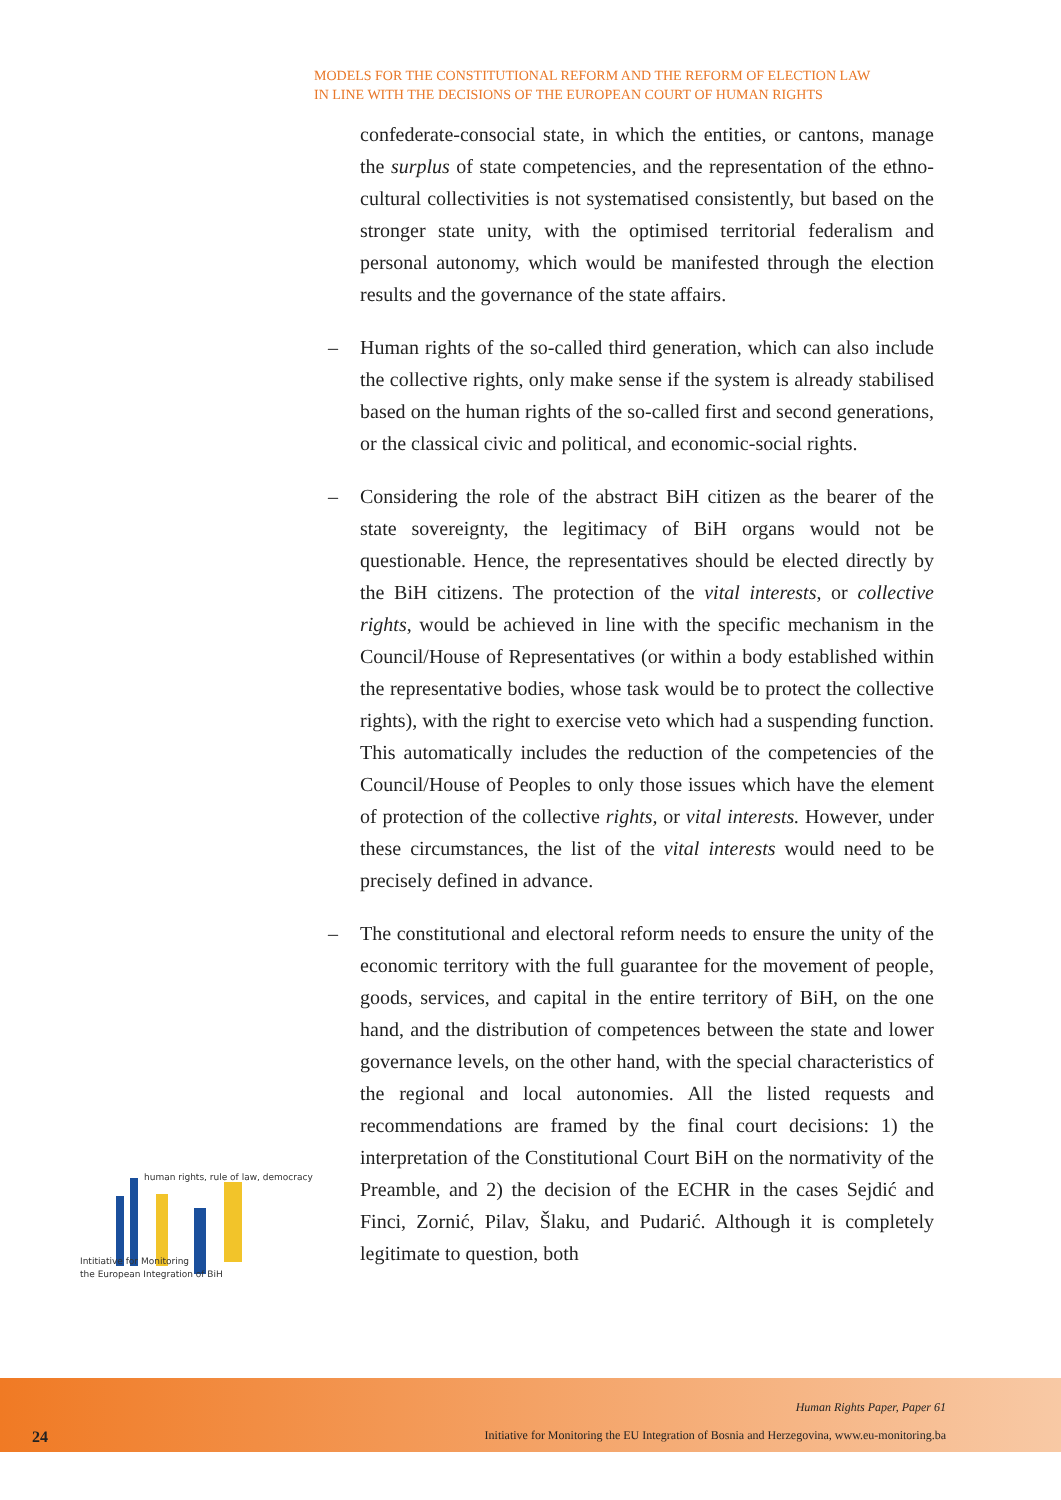MODELS FOR THE CONSTITUTIONAL REFORM AND THE REFORM OF ELECTION LAW
IN LINE WITH THE DECISIONS OF THE EUROPEAN COURT OF HUMAN RIGHTS
confederate-consocial state, in which the entities, or cantons, manage the surplus of state competencies, and the representation of the ethno-cultural collectivities is not systematised consistently, but based on the stronger state unity, with the optimised territorial federalism and personal autonomy, which would be manifested through the election results and the governance of the state affairs.
– Human rights of the so-called third generation, which can also include the collective rights, only make sense if the system is already stabilised based on the human rights of the so-called first and second generations, or the classical civic and political, and economic-social rights.
– Considering the role of the abstract BiH citizen as the bearer of the state sovereignty, the legitimacy of BiH organs would not be questionable. Hence, the representatives should be elected directly by the BiH citizens. The protection of the vital interests, or collective rights, would be achieved in line with the specific mechanism in the Council/House of Representatives (or within a body established within the representative bodies, whose task would be to protect the collective rights), with the right to exercise veto which had a suspending function. This automatically includes the reduction of the competencies of the Council/House of Peoples to only those issues which have the element of protection of the collective rights, or vital interests. However, under these circumstances, the list of the vital interests would need to be precisely defined in advance.
– The constitutional and electoral reform needs to ensure the unity of the economic territory with the full guarantee for the movement of people, goods, services, and capital in the entire territory of BiH, on the one hand, and the distribution of competences between the state and lower governance levels, on the other hand, with the special characteristics of the regional and local autonomies. All the listed requests and recommendations are framed by the final court decisions: 1) the interpretation of the Constitutional Court BiH on the normativity of the Preamble, and 2) the decision of the ECHR in the cases Sejdić and Finci, Zornić, Pilav, Šlaku, and Pudarić. Although it is completely legitimate to question, both
human rights, rule of law, democracy
Intitiative for Monitoring
the European Integration of BiH
Human Rights Paper, Paper 61
24
Initiative for Monitoring the EU Integration of Bosnia and Herzegovina, www.eu-monitoring.ba